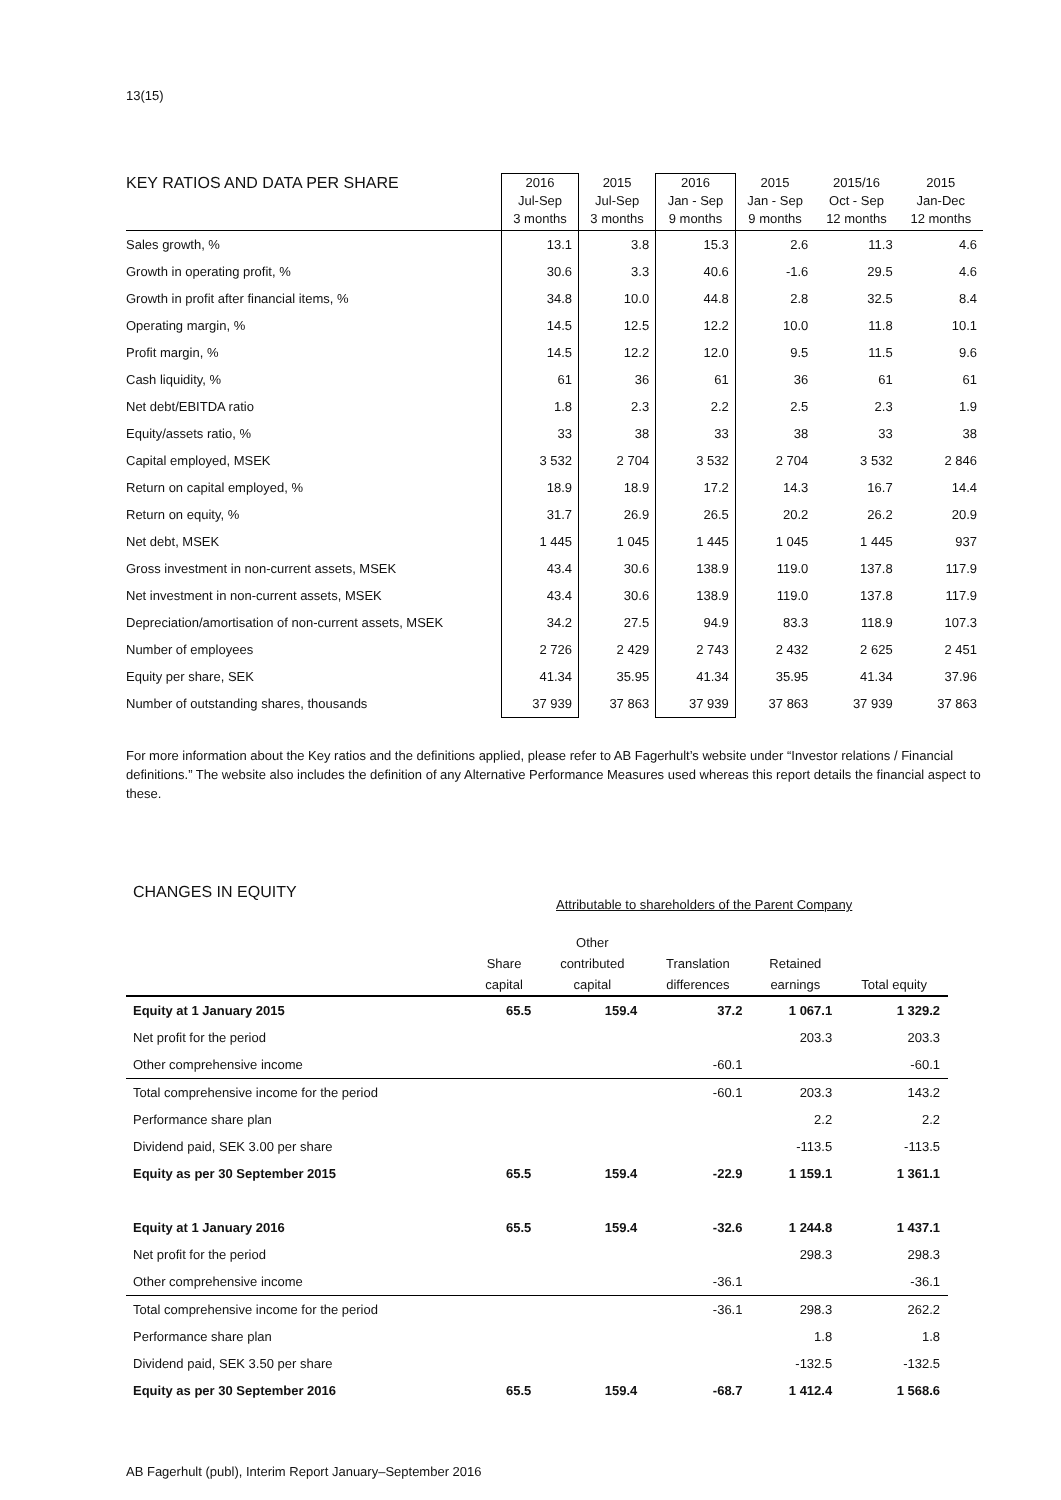13(15)
| KEY RATIOS AND DATA PER SHARE | 2016 Jul-Sep 3 months | 2015 Jul-Sep 3 months | 2016 Jan - Sep 9 months | 2015 Jan - Sep 9 months | 2015/16 Oct - Sep 12 months | 2015 Jan-Dec 12 months |
| --- | --- | --- | --- | --- | --- | --- |
| Sales growth, % | 13.1 | 3.8 | 15.3 | 2.6 | 11.3 | 4.6 |
| Growth in operating profit, % | 30.6 | 3.3 | 40.6 | -1.6 | 29.5 | 4.6 |
| Growth in profit after financial items, % | 34.8 | 10.0 | 44.8 | 2.8 | 32.5 | 8.4 |
| Operating margin, % | 14.5 | 12.5 | 12.2 | 10.0 | 11.8 | 10.1 |
| Profit margin, % | 14.5 | 12.2 | 12.0 | 9.5 | 11.5 | 9.6 |
| Cash liquidity, % | 61 | 36 | 61 | 36 | 61 | 61 |
| Net debt/EBITDA ratio | 1.8 | 2.3 | 2.2 | 2.5 | 2.3 | 1.9 |
| Equity/assets ratio, % | 33 | 38 | 33 | 38 | 33 | 38 |
| Capital employed, MSEK | 3 532 | 2 704 | 3 532 | 2 704 | 3 532 | 2 846 |
| Return on capital employed, % | 18.9 | 18.9 | 17.2 | 14.3 | 16.7 | 14.4 |
| Return on equity, % | 31.7 | 26.9 | 26.5 | 20.2 | 26.2 | 20.9 |
| Net debt, MSEK | 1 445 | 1 045 | 1 445 | 1 045 | 1 445 | 937 |
| Gross investment in non-current assets, MSEK | 43.4 | 30.6 | 138.9 | 119.0 | 137.8 | 117.9 |
| Net investment in non-current assets, MSEK | 43.4 | 30.6 | 138.9 | 119.0 | 137.8 | 117.9 |
| Depreciation/amortisation of non-current assets, MSEK | 34.2 | 27.5 | 94.9 | 83.3 | 118.9 | 107.3 |
| Number of employees | 2 726 | 2 429 | 2 743 | 2 432 | 2 625 | 2 451 |
| Equity per share, SEK | 41.34 | 35.95 | 41.34 | 35.95 | 41.34 | 37.96 |
| Number of outstanding shares, thousands | 37 939 | 37 863 | 37 939 | 37 863 | 37 939 | 37 863 |
For more information about the Key ratios and the definitions applied, please refer to AB Fagerhult’s website under “Investor relations / Financial definitions.” The website also includes the definition of any Alternative Performance Measures used whereas this report details the financial aspect to these.
CHANGES IN EQUITY
Attributable to shareholders of the Parent Company
| | Share capital | Other contributed capital | Translation differences | Retained earnings | Total equity |
| --- | --- | --- | --- | --- | --- |
| Equity at 1 January 2015 | 65.5 | 159.4 | 37.2 | 1 067.1 | 1 329.2 |
| Net profit for the period | | | | 203.3 | 203.3 |
| Other comprehensive income | | | -60.1 | | -60.1 |
| Total comprehensive income for the period | | | -60.1 | 203.3 | 143.2 |
| Performance share plan | | | | 2.2 | 2.2 |
| Dividend paid, SEK 3.00 per share | | | | -113.5 | -113.5 |
| Equity as per 30 September 2015 | 65.5 | 159.4 | -22.9 | 1 159.1 | 1 361.1 |
| Equity at 1 January 2016 | 65.5 | 159.4 | -32.6 | 1 244.8 | 1 437.1 |
| Net profit for the period | | | | 298.3 | 298.3 |
| Other comprehensive income | | | -36.1 | | -36.1 |
| Total comprehensive income for the period | | | -36.1 | 298.3 | 262.2 |
| Performance share plan | | | | 1.8 | 1.8 |
| Dividend paid, SEK 3.50 per share | | | | -132.5 | -132.5 |
| Equity as per 30 September 2016 | 65.5 | 159.4 | -68.7 | 1 412.4 | 1 568.6 |
AB Fagerhult (publ), Interim Report January–September 2016